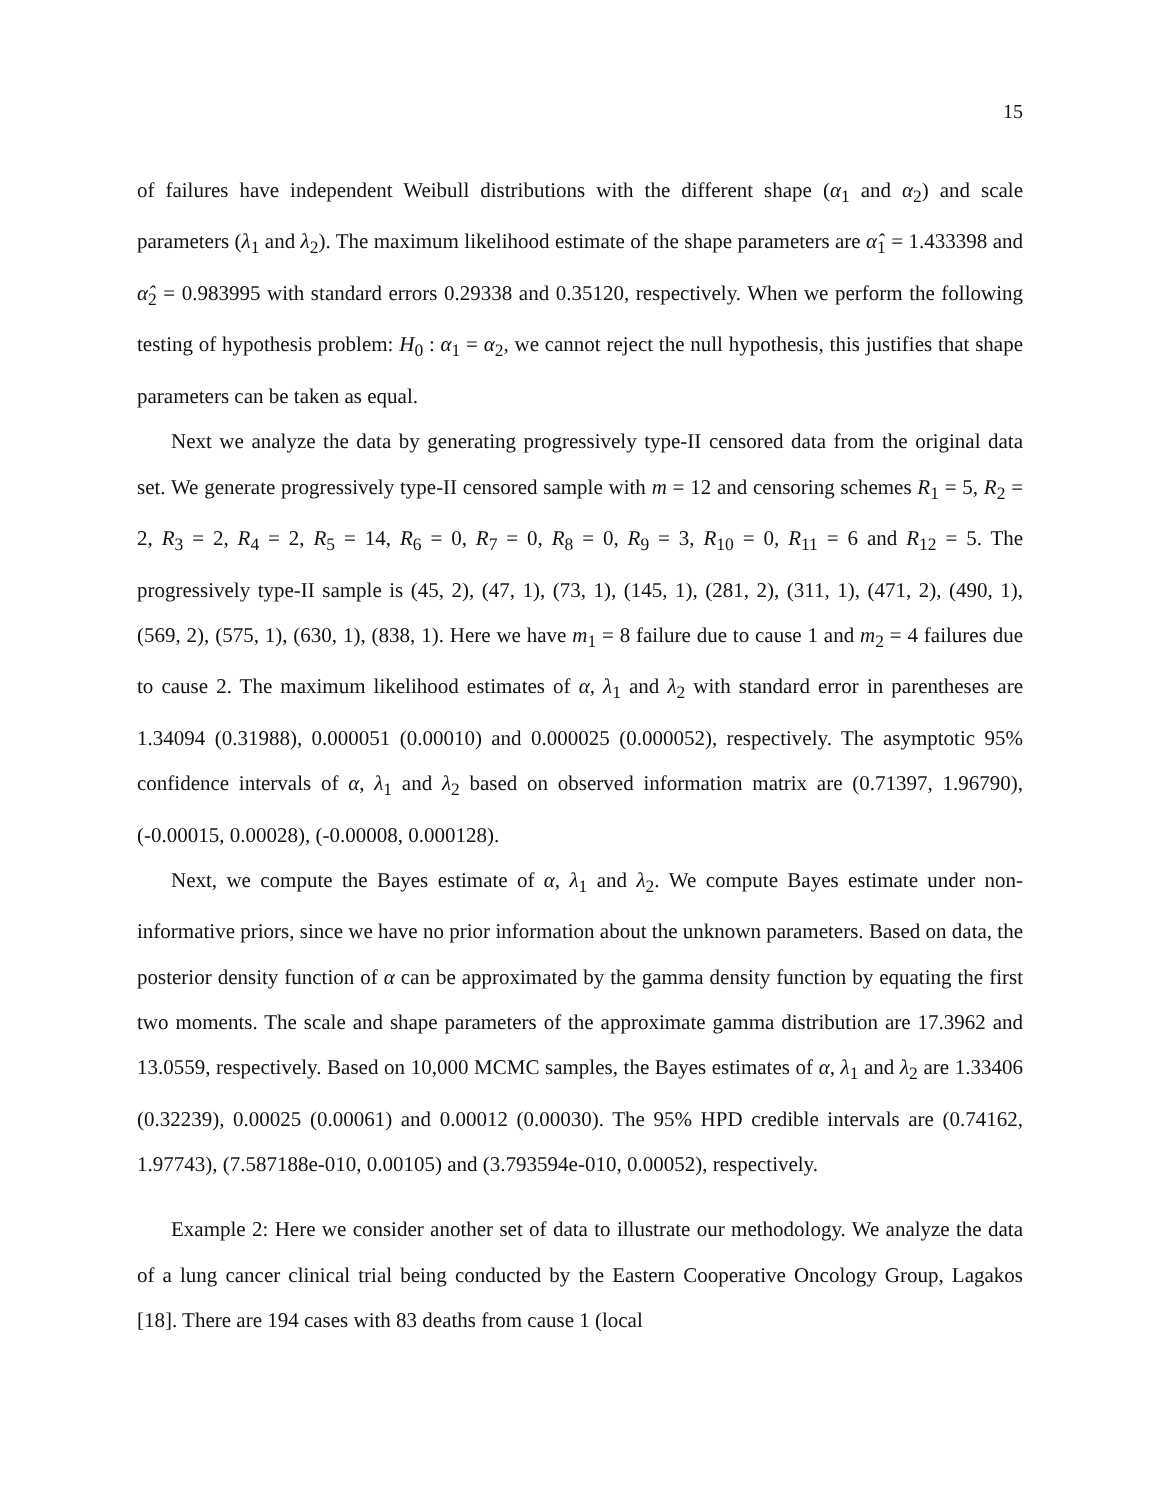15
of failures have independent Weibull distributions with the different shape (α<sub>1</sub> and α<sub>2</sub>) and scale parameters (λ<sub>1</sub> and λ<sub>2</sub>). The maximum likelihood estimate of the shape parameters are α̂<sub>1</sub> = 1.433398 and α̂<sub>2</sub> = 0.983995 with standard errors 0.29338 and 0.35120, respectively. When we perform the following testing of hypothesis problem: H<sub>0</sub> : α<sub>1</sub> = α<sub>2</sub>, we cannot reject the null hypothesis, this justifies that shape parameters can be taken as equal.
Next we analyze the data by generating progressively type-II censored data from the original data set. We generate progressively type-II censored sample with m = 12 and censoring schemes R<sub>1</sub> = 5, R<sub>2</sub> = 2, R<sub>3</sub> = 2, R<sub>4</sub> = 2, R<sub>5</sub> = 14, R<sub>6</sub> = 0, R<sub>7</sub> = 0, R<sub>8</sub> = 0, R<sub>9</sub> = 3, R<sub>10</sub> = 0, R<sub>11</sub> = 6 and R<sub>12</sub> = 5. The progressively type-II sample is (45, 2), (47, 1), (73, 1), (145, 1), (281, 2), (311, 1), (471, 2), (490, 1), (569, 2), (575, 1), (630, 1), (838, 1). Here we have m<sub>1</sub> = 8 failure due to cause 1 and m<sub>2</sub> = 4 failures due to cause 2. The maximum likelihood estimates of α, λ<sub>1</sub> and λ<sub>2</sub> with standard error in parentheses are 1.34094 (0.31988), 0.000051 (0.00010) and 0.000025 (0.000052), respectively. The asymptotic 95% confidence intervals of α, λ<sub>1</sub> and λ<sub>2</sub> based on observed information matrix are (0.71397, 1.96790), (-0.00015, 0.00028), (-0.00008, 0.000128).
Next, we compute the Bayes estimate of α, λ<sub>1</sub> and λ<sub>2</sub>. We compute Bayes estimate under non-informative priors, since we have no prior information about the unknown parameters. Based on data, the posterior density function of α can be approximated by the gamma density function by equating the first two moments. The scale and shape parameters of the approximate gamma distribution are 17.3962 and 13.0559, respectively. Based on 10,000 MCMC samples, the Bayes estimates of α, λ<sub>1</sub> and λ<sub>2</sub> are 1.33406 (0.32239), 0.00025 (0.00061) and 0.00012 (0.00030). The 95% HPD credible intervals are (0.74162, 1.97743), (7.587188e-010, 0.00105) and (3.793594e-010, 0.00052), respectively.
Example 2: Here we consider another set of data to illustrate our methodology. We analyze the data of a lung cancer clinical trial being conducted by the Eastern Cooperative Oncology Group, Lagakos [18]. There are 194 cases with 83 deaths from cause 1 (local